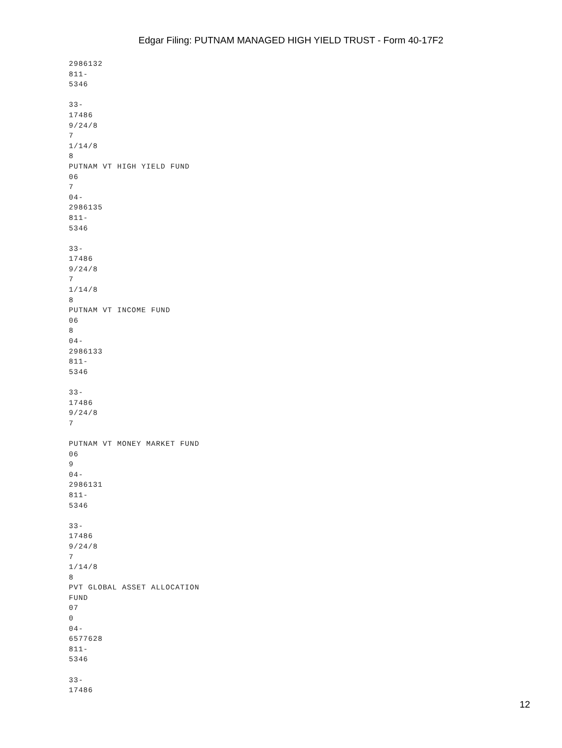Edgar Filing: PUTNAM MANAGED HIGH YIELD TRUST - Form 40-17F2
2986132
811-
5346

33-
17486
9/24/8
7
1/14/8
8
PUTNAM VT HIGH YIELD FUND
06
7
04-
2986135
811-
5346

33-
17486
9/24/8
7
1/14/8
8
PUTNAM VT INCOME FUND
06
8
04-
2986133
811-
5346

33-
17486
9/24/8
7

PUTNAM VT MONEY MARKET FUND
06
9
04-
2986131
811-
5346

33-
17486
9/24/8
7
1/14/8
8
PVT GLOBAL ASSET ALLOCATION
FUND
07
0
04-
6577628
811-
5346

33-
17486
12